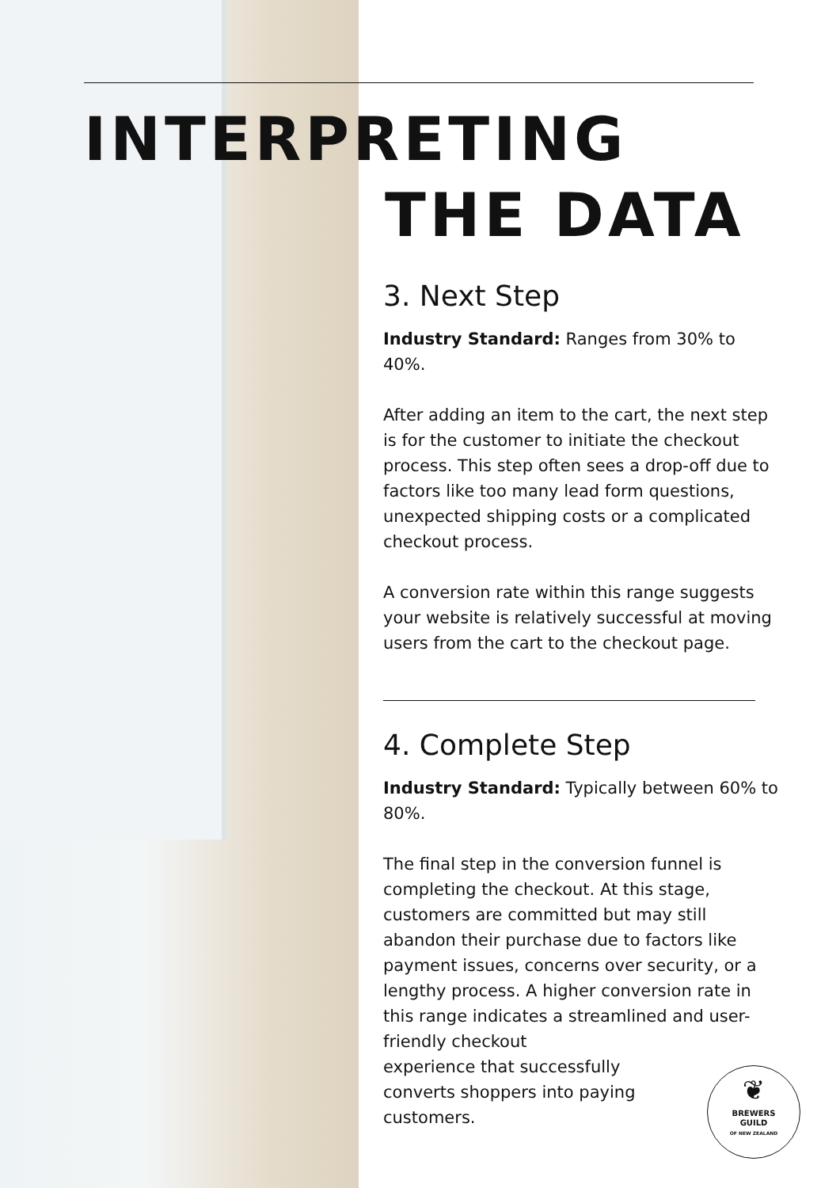INTERPRETING
THE DATA
3. Next Step
Industry Standard: Ranges from 30% to 40%.
After adding an item to the cart, the next step is for the customer to initiate the checkout process. This step often sees a drop-off due to factors like too many lead form questions, unexpected shipping costs or a complicated checkout process.
A conversion rate within this range suggests your website is relatively successful at moving users from the cart to the checkout page.
4. Complete Step
Industry Standard: Typically between 60% to 80%.
The final step in the conversion funnel is completing the checkout. At this stage, customers are committed but may still abandon their purchase due to factors like payment issues, concerns over security, or a lengthy process. A higher conversion rate in this range indicates a streamlined and user-friendly checkout
experience that successfully
converts shoppers into paying
customers.
❦
BREWERS
GUILD
OF NEW ZEALAND